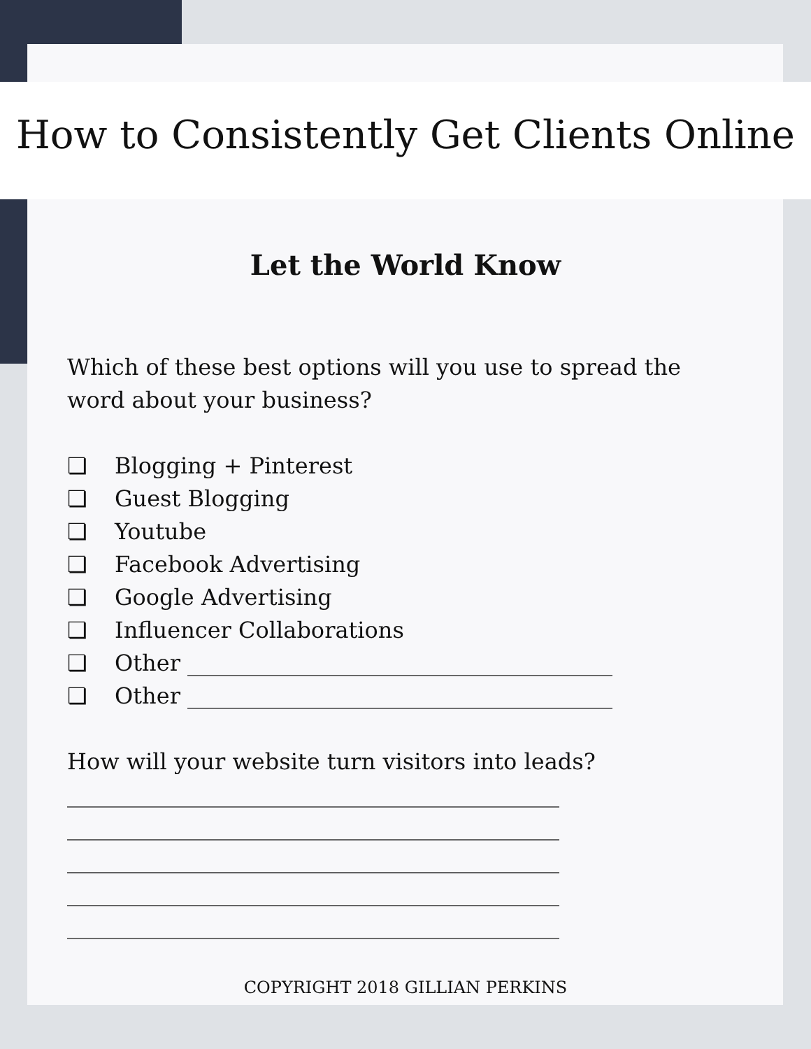How to Consistently Get Clients Online
Let the World Know
Which of these best options will you use to spread the word about your business?
❏ Blogging + Pinterest
❏ Guest Blogging
❏ Youtube
❏ Facebook Advertising
❏ Google Advertising
❏ Influencer Collaborations
❏ Other ______________________________________
❏ Other ______________________________________
How will your website turn visitors into leads?
____________________________________________
____________________________________________
____________________________________________
____________________________________________
____________________________________________
COPYRIGHT 2018 GILLIAN PERKINS